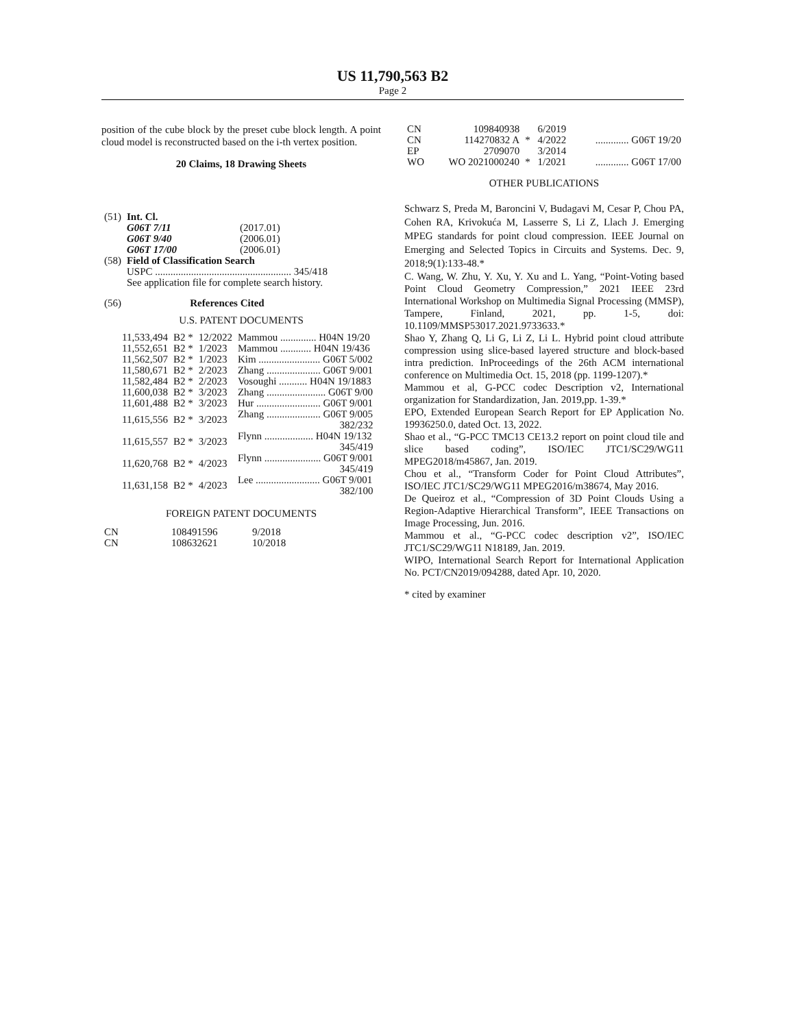US 11,790,563 B2
Page 2
position of the cube block by the preset cube block length. A point cloud model is reconstructed based on the i-th vertex position.
20 Claims, 18 Drawing Sheets
| (51) | Int. Cl. | |
| | G06T 7/11 | (2017.01) |
| | G06T 9/40 | (2006.01) |
| | G06T 17/00 | (2006.01) |
| (58) | Field of Classification Search | |
| | USPC ..................................................... 345/418 | |
| | See application file for complete search history. | |
| (56) | References Cited | |
U.S. PATENT DOCUMENTS
| 11,533,494 | B2 * | 12/2022 | Mammou .............. H04N 19/20 |
| 11,552,651 | B2 * | 1/2023 | Mammou ............ H04N 19/436 |
| 11,562,507 | B2 * | 1/2023 | Kim ........................ G06T 5/002 |
| 11,580,671 | B2 * | 2/2023 | Zhang ..................... G06T 9/001 |
| 11,582,484 | B2 * | 2/2023 | Vosoughi ........... H04N 19/1883 |
| 11,600,038 | B2 * | 3/2023 | Zhang ....................... G06T 9/00 |
| 11,601,488 | B2 * | 3/2023 | Hur ......................... G06T 9/001 |
| 11,615,556 | B2 * | 3/2023 | Zhang ..................... G06T 9/005 382/232 |
| 11,615,557 | B2 * | 3/2023 | Flynn ................... H04N 19/132 345/419 |
| 11,620,768 | B2 * | 4/2023 | Flynn ...................... G06T 9/001 345/419 |
| 11,631,158 | B2 * | 4/2023 | Lee ......................... G06T 9/001 382/100 |
FOREIGN PATENT DOCUMENTS
| CN | 108491596 | 9/2018 |
| CN | 108632621 | 10/2018 |
| CN | 109840938 | | 6/2019 | |
| CN | 114270832 A | * | 4/2022 | ............. G06T 19/20 |
| EP | 2709070 | | 3/2014 | |
| WO | WO 2021000240 | * | 1/2021 | ............. G06T 17/00 |
OTHER PUBLICATIONS
Schwarz S, Preda M, Baroncini V, Budagavi M, Cesar P, Chou PA, Cohen RA, Krivokuća M, Lasserre S, Li Z, Llach J. Emerging MPEG standards for point cloud compression. IEEE Journal on Emerging and Selected Topics in Circuits and Systems. Dec. 9, 2018;9(1):133-48.*
C. Wang, W. Zhu, Y. Xu, Y. Xu and L. Yang, “Point-Voting based Point Cloud Geometry Compression,” 2021 IEEE 23rd International Workshop on Multimedia Signal Processing (MMSP), Tampere, Finland, 2021, pp. 1-5, doi: 10.1109/MMSP53017.2021.9733633.*
Shao Y, Zhang Q, Li G, Li Z, Li L. Hybrid point cloud attribute compression using slice-based layered structure and block-based intra prediction. InProceedings of the 26th ACM international conference on Multimedia Oct. 15, 2018 (pp. 1199-1207).*
Mammou et al, G-PCC codec Description v2, International organization for Standardization, Jan. 2019,pp. 1-39.*
EPO, Extended European Search Report for EP Application No. 19936250.0, dated Oct. 13, 2022.
Shao et al., “G-PCC TMC13 CE13.2 report on point cloud tile and slice based coding”, ISO/IEC JTC1/SC29/WG11 MPEG2018/m45867, Jan. 2019.
Chou et al., “Transform Coder for Point Cloud Attributes”, ISO/IEC JTC1/SC29/WG11 MPEG2016/m38674, May 2016.
De Queiroz et al., “Compression of 3D Point Clouds Using a Region-Adaptive Hierarchical Transform”, IEEE Transactions on Image Processing, Jun. 2016.
Mammou et al., “G-PCC codec description v2”, ISO/IEC JTC1/SC29/WG11 N18189, Jan. 2019.
WIPO, International Search Report for International Application No. PCT/CN2019/094288, dated Apr. 10, 2020.
* cited by examiner